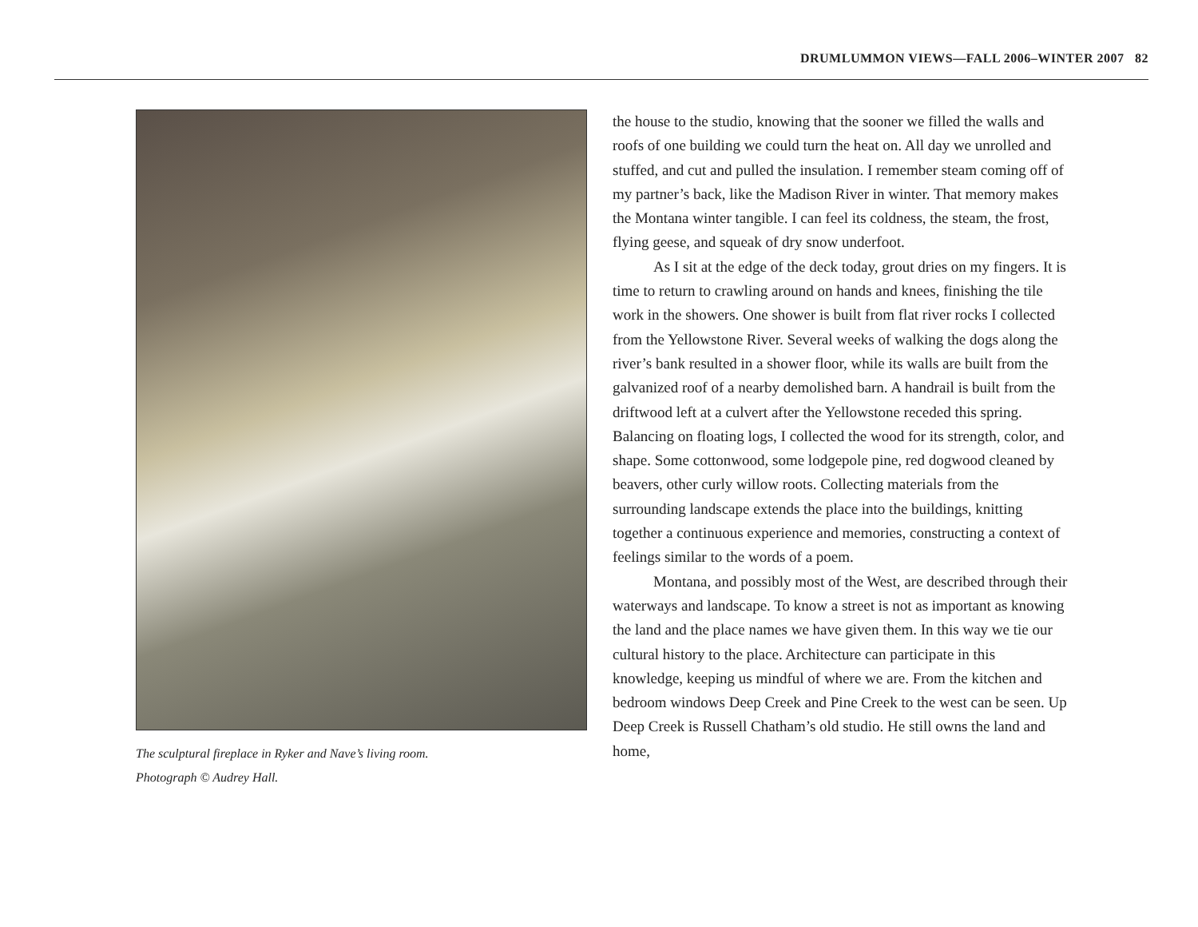DRUMLUMMON VIEWS—FALL 2006–WINTER 2007 82
The sculptural fireplace in Ryker and Nave’s living room.
Photograph © Audrey Hall.
the house to the studio, knowing that the sooner we filled the walls and roofs of one building we could turn the heat on. All day we unrolled and stuffed, and cut and pulled the insulation. I remember steam coming off of my partner’s back, like the Madison River in winter. That memory makes the Montana winter tangible. I can feel its coldness, the steam, the frost, flying geese, and squeak of dry snow underfoot.
As I sit at the edge of the deck today, grout dries on my fingers. It is time to return to crawling around on hands and knees, finishing the tile work in the showers. One shower is built from flat river rocks I collected from the Yellowstone River. Several weeks of walking the dogs along the river’s bank resulted in a shower floor, while its walls are built from the galvanized roof of a nearby demolished barn. A handrail is built from the driftwood left at a culvert after the Yellowstone receded this spring. Balancing on floating logs, I collected the wood for its strength, color, and shape. Some cottonwood, some lodgepole pine, red dogwood cleaned by beavers, other curly willow roots. Collecting materials from the surrounding landscape extends the place into the buildings, knitting together a continuous experience and memories, constructing a context of feelings similar to the words of a poem.
Montana, and possibly most of the West, are described through their waterways and landscape. To know a street is not as important as knowing the land and the place names we have given them. In this way we tie our cultural history to the place. Architecture can participate in this knowledge, keeping us mindful of where we are. From the kitchen and bedroom windows Deep Creek and Pine Creek to the west can be seen. Up Deep Creek is Russell Chatham’s old studio. He still owns the land and home,